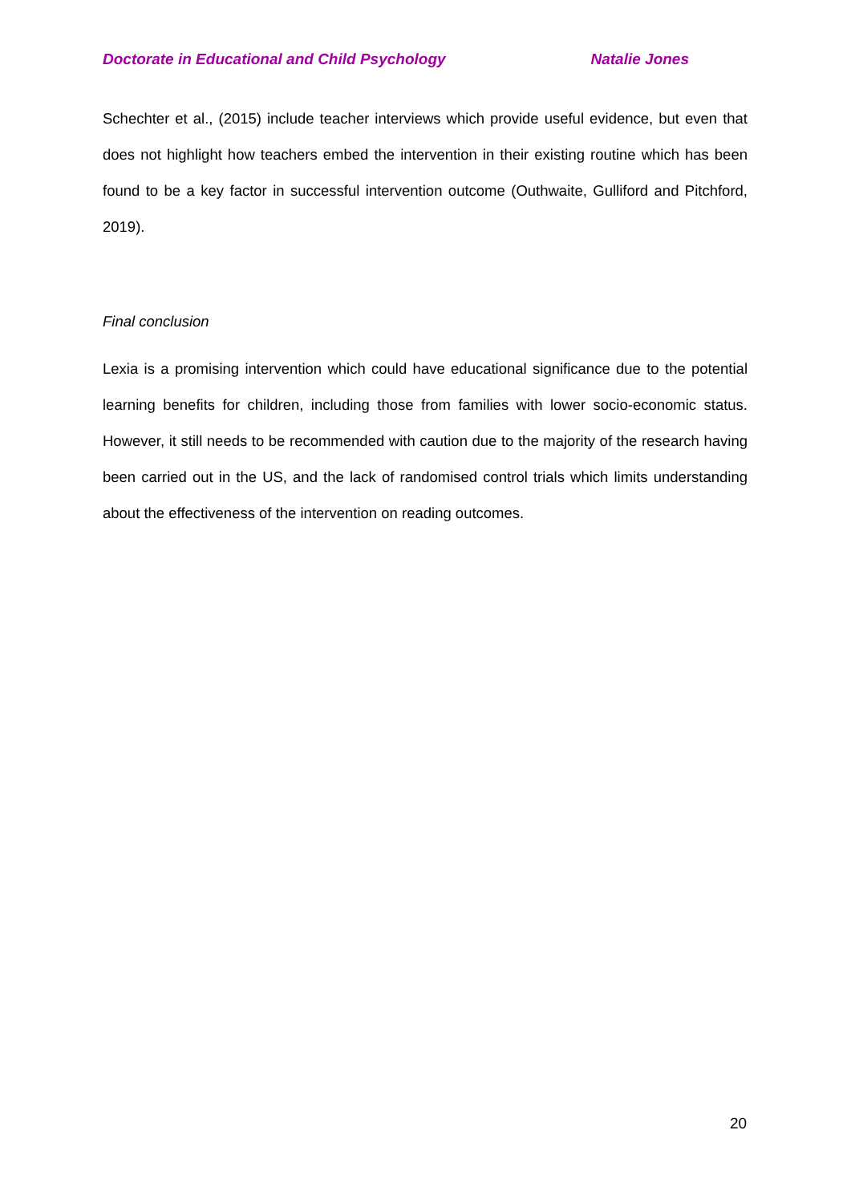Doctorate in Educational and Child Psychology Natalie Jones
Schechter et al., (2015) include teacher interviews which provide useful evidence, but even that does not highlight how teachers embed the intervention in their existing routine which has been found to be a key factor in successful intervention outcome (Outhwaite, Gulliford and Pitchford, 2019).
Final conclusion
Lexia is a promising intervention which could have educational significance due to the potential learning benefits for children, including those from families with lower socio-economic status. However, it still needs to be recommended with caution due to the majority of the research having been carried out in the US, and the lack of randomised control trials which limits understanding about the effectiveness of the intervention on reading outcomes.
20